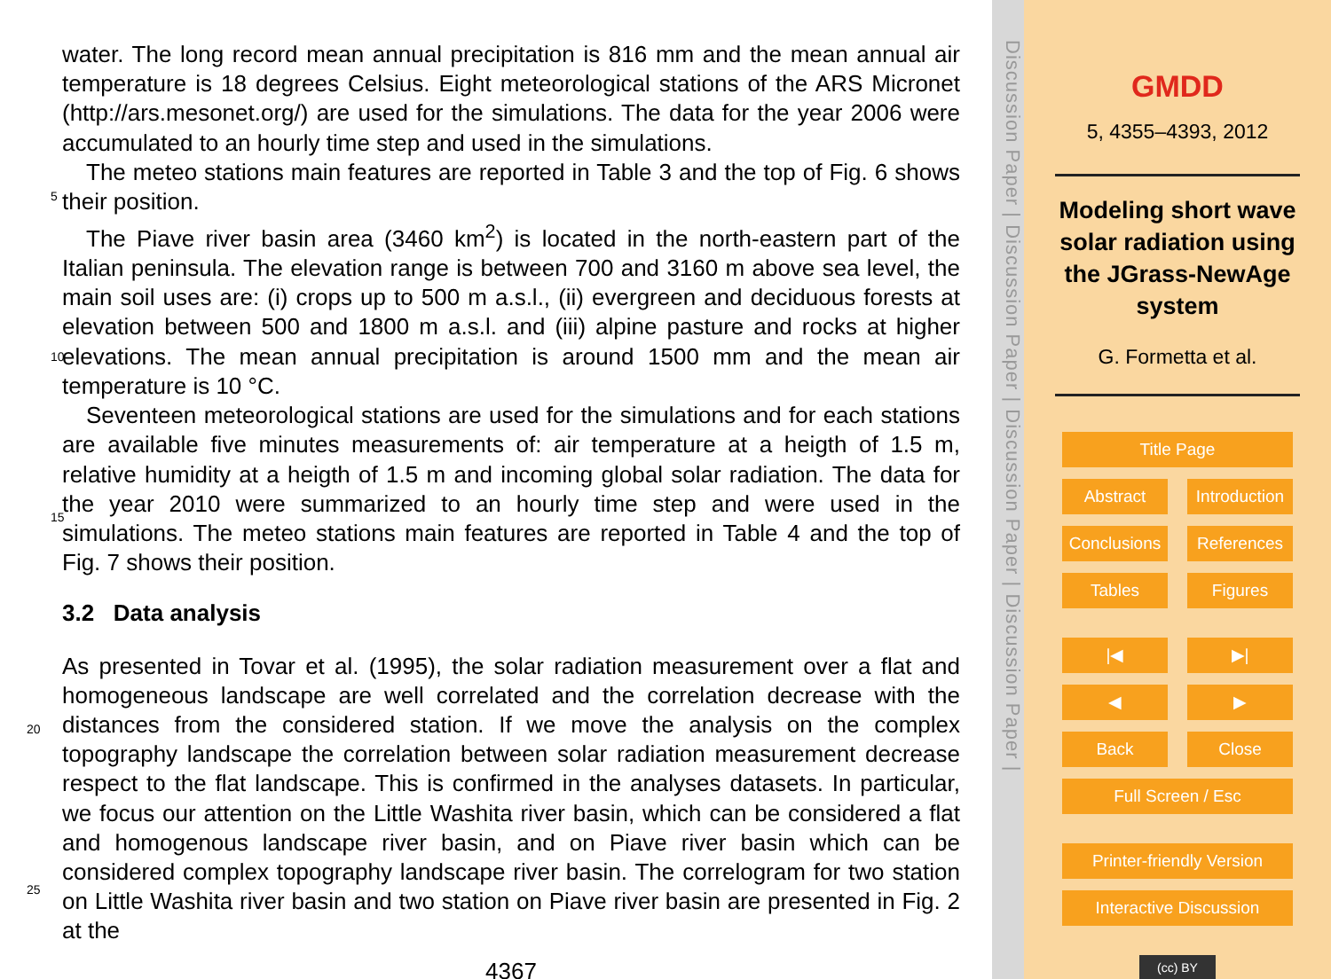water. The long record mean annual precipitation is 816 mm and the mean annual air temperature is 18 degrees Celsius. Eight meteorological stations of the ARS Micronet (http://ars.mesonet.org/) are used for the simulations. The data for the year 2006 were accumulated to an hourly time step and used in the simulations.
5
The meteo stations main features are reported in Table 3 and the top of Fig. 6 shows their position.
The Piave river basin area (3460 km<sup>2</sup>) is located in the north-eastern part of the Italian peninsula. The elevation range is between 700 and 3160 m above sea level, the main soil uses are: (i) crops up to 500 m a.s.l., (ii) evergreen and deciduous forests at
10
elevation between 500 and 1800 m a.s.l. and (iii) alpine pasture and rocks at higher elevations. The mean annual precipitation is around 1500 mm and the mean air temperature is 10 °C.
Seventeen meteorological stations are used for the simulations and for each stations are available five minutes measurements of: air temperature at a heigth of 1.5 m, rela
15
tive humidity at a heigth of 1.5 m and incoming global solar radiation. The data for the year 2010 were summarized to an hourly time step and were used in the simulations. The meteo stations main features are reported in Table 4 and the top of Fig. 7 shows their position.
3.2 Data analysis
20
As presented in Tovar et al. (1995), the solar radiation measurement over a flat and homogeneous landscape are well correlated and the correlation decrease with the distances from the considered station. If we move the analysis on the complex topography landscape the correlation between solar radiation measurement decrease respect to the flat landscape. This is confirmed in the analyses datasets. In particular, we focus
25
our attention on the Little Washita river basin, which can be considered a flat and homogenous landscape river basin, and on Piave river basin which can be considered complex topography landscape river basin. The correlogram for two station on Little Washita river basin and two station on Piave river basin are presented in Fig. 2 at the
4367
Discussion Paper | Discussion Paper | Discussion Paper | Discussion Paper |
GMDD
5, 4355–4393, 2012
Modeling short wave solar radiation using the JGrass-NewAge system
G. Formetta et al.
Title Page
Abstract Introduction
Conclusions References
Tables Figures
|◀ ▶|
◀ ▶
Back Close
Full Screen / Esc
Printer-friendly Version
Interactive Discussion
(cc) BY